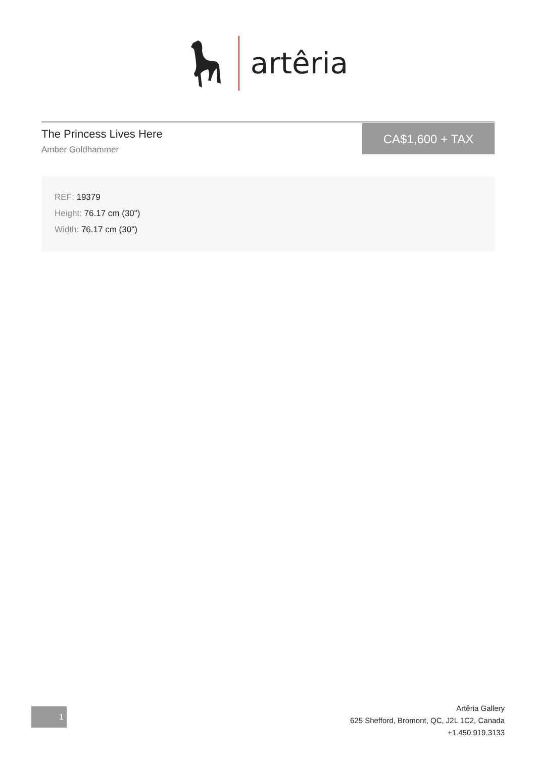artêria
The Princess Lives Here
Amber Goldhammer
CA$1,600 + TAX
REF: 19379
Height: 76.17 cm (30")
Width: 76.17 cm (30")
1
Artêria Gallery
625 Shefford, Bromont, QC, J2L 1C2, Canada
+1.450.919.3133